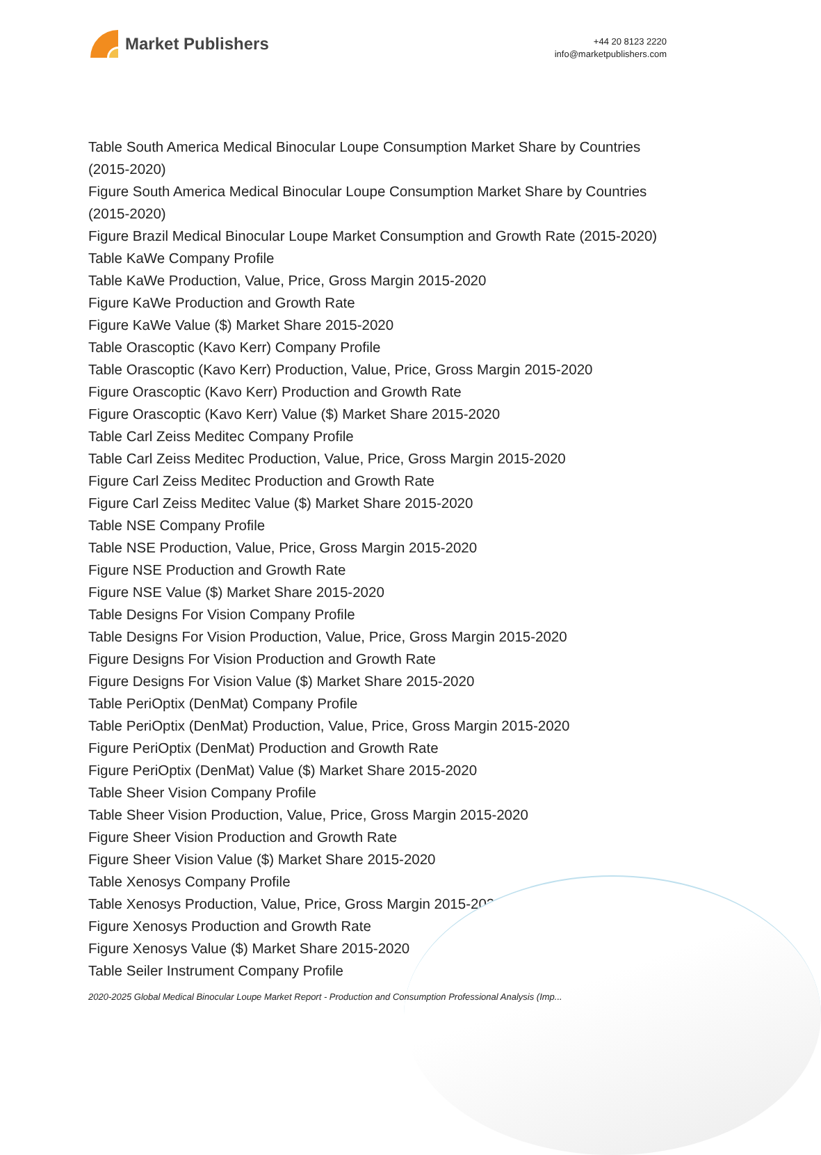Market Publishers
+44 20 8123 2220
info@marketpublishers.com
Table South America Medical Binocular Loupe Consumption Market Share by Countries (2015-2020)
Figure South America Medical Binocular Loupe Consumption Market Share by Countries (2015-2020)
Figure Brazil Medical Binocular Loupe Market Consumption and Growth Rate (2015-2020)
Table KaWe Company Profile
Table KaWe Production, Value, Price, Gross Margin 2015-2020
Figure KaWe Production and Growth Rate
Figure KaWe Value ($) Market Share 2015-2020
Table Orascoptic (Kavo Kerr) Company Profile
Table Orascoptic (Kavo Kerr) Production, Value, Price, Gross Margin 2015-2020
Figure Orascoptic (Kavo Kerr) Production and Growth Rate
Figure Orascoptic (Kavo Kerr) Value ($) Market Share 2015-2020
Table Carl Zeiss Meditec Company Profile
Table Carl Zeiss Meditec Production, Value, Price, Gross Margin 2015-2020
Figure Carl Zeiss Meditec Production and Growth Rate
Figure Carl Zeiss Meditec Value ($) Market Share 2015-2020
Table NSE Company Profile
Table NSE Production, Value, Price, Gross Margin 2015-2020
Figure NSE Production and Growth Rate
Figure NSE Value ($) Market Share 2015-2020
Table Designs For Vision Company Profile
Table Designs For Vision Production, Value, Price, Gross Margin 2015-2020
Figure Designs For Vision Production and Growth Rate
Figure Designs For Vision Value ($) Market Share 2015-2020
Table PeriOptix (DenMat) Company Profile
Table PeriOptix (DenMat) Production, Value, Price, Gross Margin 2015-2020
Figure PeriOptix (DenMat) Production and Growth Rate
Figure PeriOptix (DenMat) Value ($) Market Share 2015-2020
Table Sheer Vision Company Profile
Table Sheer Vision Production, Value, Price, Gross Margin 2015-2020
Figure Sheer Vision Production and Growth Rate
Figure Sheer Vision Value ($) Market Share 2015-2020
Table Xenosys Company Profile
Table Xenosys Production, Value, Price, Gross Margin 2015-2020
Figure Xenosys Production and Growth Rate
Figure Xenosys Value ($) Market Share 2015-2020
Table Seiler Instrument Company Profile
2020-2025 Global Medical Binocular Loupe Market Report - Production and Consumption Professional Analysis (Imp...